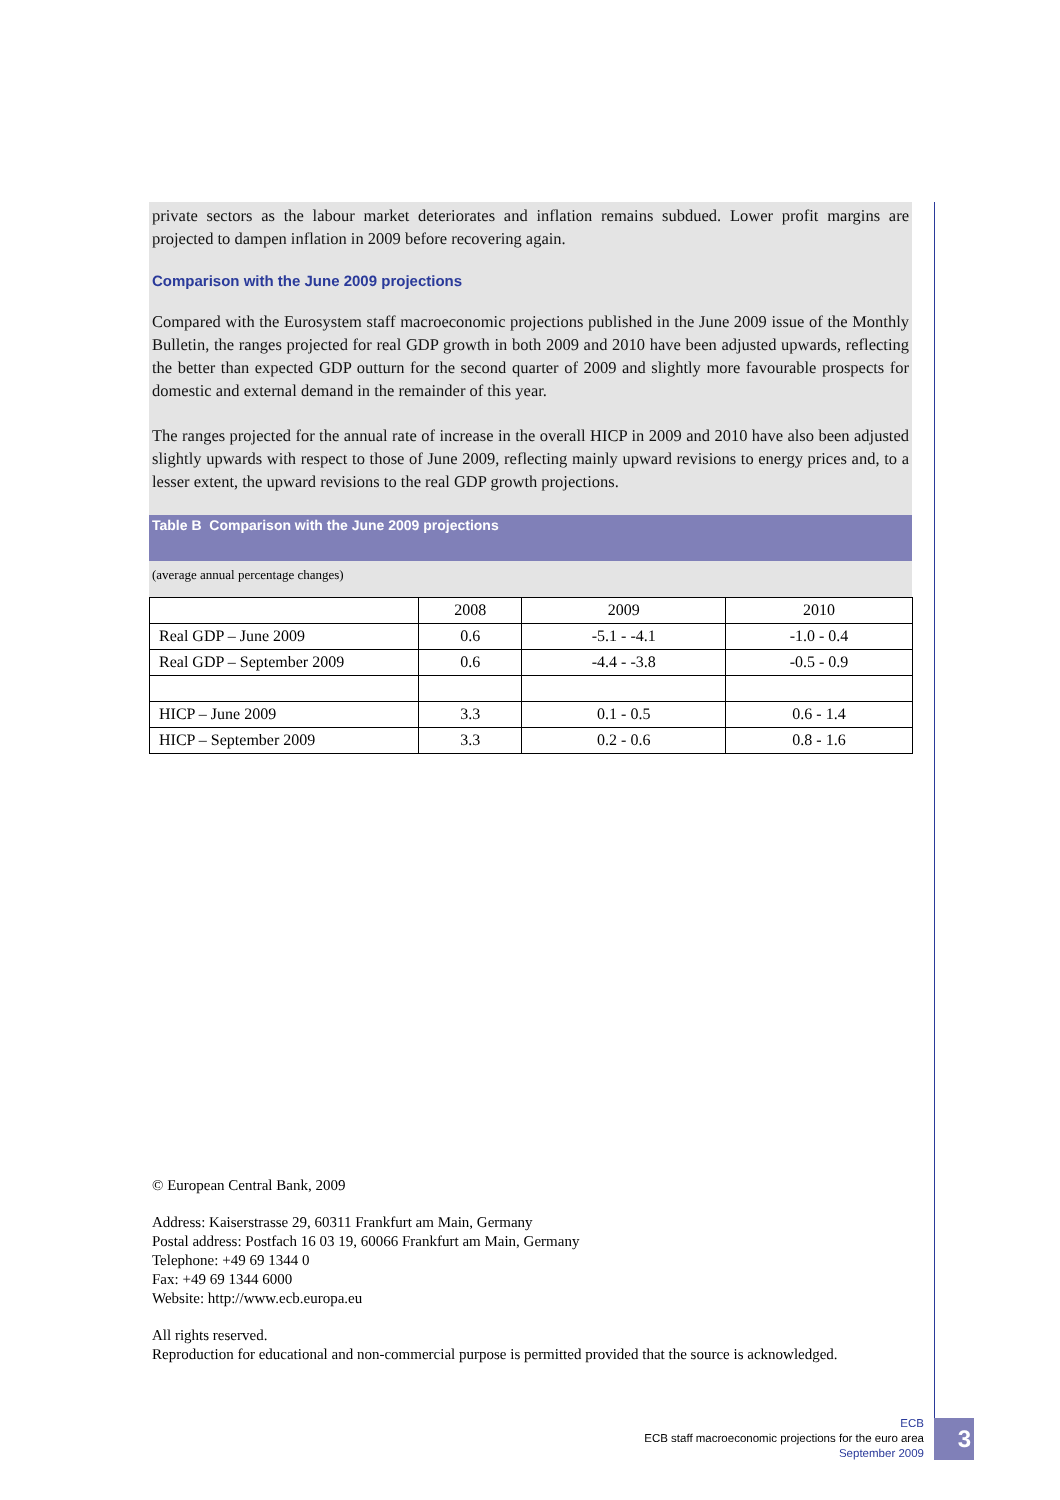private sectors as the labour market deteriorates and inflation remains subdued. Lower profit margins are projected to dampen inflation in 2009 before recovering again.
Comparison with the June 2009 projections
Compared with the Eurosystem staff macroeconomic projections published in the June 2009 issue of the Monthly Bulletin, the ranges projected for real GDP growth in both 2009 and 2010 have been adjusted upwards, reflecting the better than expected GDP outturn for the second quarter of 2009 and slightly more favourable prospects for domestic and external demand in the remainder of this year.
The ranges projected for the annual rate of increase in the overall HICP in 2009 and 2010 have also been adjusted slightly upwards with respect to those of June 2009, reflecting mainly upward revisions to energy prices and, to a lesser extent, the upward revisions to the real GDP growth projections.
Table B Comparison with the June 2009 projections
(average annual percentage changes)
| | 2008 | 2009 | 2010 |
| --- | --- | --- | --- |
| Real GDP – June 2009 | 0.6 | -5.1 - -4.1 | -1.0 - 0.4 |
| Real GDP – September 2009 | 0.6 | -4.4 - -3.8 | -0.5 - 0.9 |
| HICP – June 2009 | 3.3 | 0.1 - 0.5 | 0.6 - 1.4 |
| HICP – September 2009 | 3.3 | 0.2 - 0.6 | 0.8 - 1.6 |
© European Central Bank, 2009
Address: Kaiserstrasse 29, 60311 Frankfurt am Main, Germany
Postal address: Postfach 16 03 19, 60066 Frankfurt am Main, Germany
Telephone: +49 69 1344 0
Fax: +49 69 1344 6000
Website: http://www.ecb.europa.eu
All rights reserved.
Reproduction for educational and non-commercial purpose is permitted provided that the source is acknowledged.
ECB
ECB staff macroeconomic projections for the euro area
September 2009
3